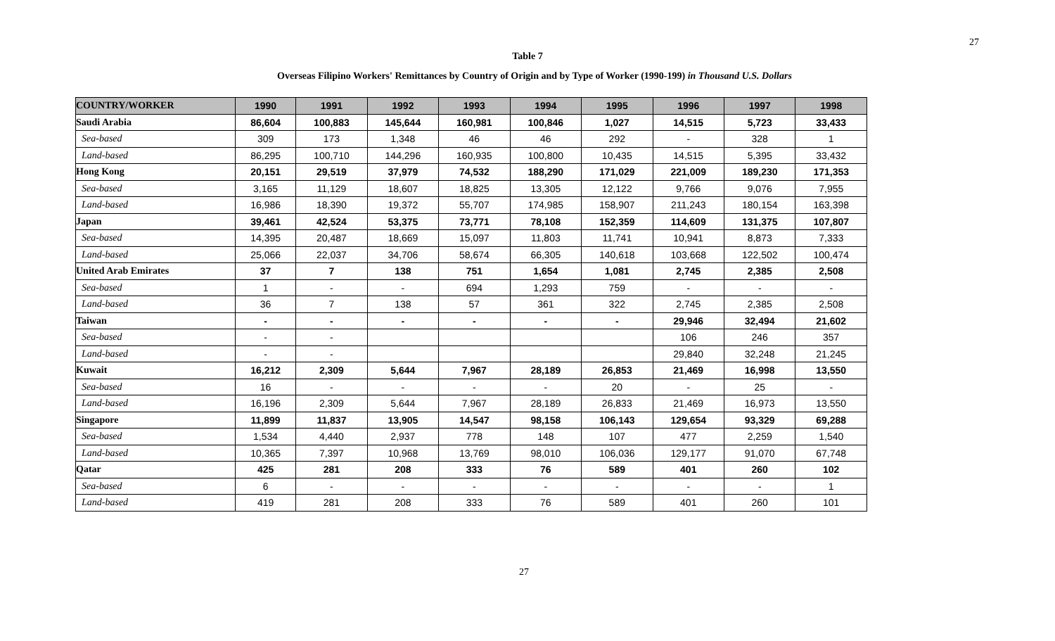27
Table 7
Overseas Filipino Workers' Remittances by Country of Origin and by Type of Worker (1990-199) in Thousand U.S. Dollars
| COUNTRY/WORKER | 1990 | 1991 | 1992 | 1993 | 1994 | 1995 | 1996 | 1997 | 1998 |
| --- | --- | --- | --- | --- | --- | --- | --- | --- | --- |
| Saudi Arabia | 86,604 | 100,883 | 145,644 | 160,981 | 100,846 | 1,027 | 14,515 | 5,723 | 33,433 |
| Sea-based | 309 | 173 | 1,348 | 46 | 46 | 292 | - | 328 | 1 |
| Land-based | 86,295 | 100,710 | 144,296 | 160,935 | 100,800 | 10,435 | 14,515 | 5,395 | 33,432 |
| Hong Kong | 20,151 | 29,519 | 37,979 | 74,532 | 188,290 | 171,029 | 221,009 | 189,230 | 171,353 |
| Sea-based | 3,165 | 11,129 | 18,607 | 18,825 | 13,305 | 12,122 | 9,766 | 9,076 | 7,955 |
| Land-based | 16,986 | 18,390 | 19,372 | 55,707 | 174,985 | 158,907 | 211,243 | 180,154 | 163,398 |
| Japan | 39,461 | 42,524 | 53,375 | 73,771 | 78,108 | 152,359 | 114,609 | 131,375 | 107,807 |
| Sea-based | 14,395 | 20,487 | 18,669 | 15,097 | 11,803 | 11,741 | 10,941 | 8,873 | 7,333 |
| Land-based | 25,066 | 22,037 | 34,706 | 58,674 | 66,305 | 140,618 | 103,668 | 122,502 | 100,474 |
| United Arab Emirates | 37 | 7 | 138 | 751 | 1,654 | 1,081 | 2,745 | 2,385 | 2,508 |
| Sea-based | 1 | - | - | 694 | 1,293 | 759 | - | - | - |
| Land-based | 36 | 7 | 138 | 57 | 361 | 322 | 2,745 | 2,385 | 2,508 |
| Taiwan | - | - | - | - | - | - | 29,946 | 32,494 | 21,602 |
| Sea-based | - | - | | | | | 106 | 246 | 357 |
| Land-based | - | - | | | | | 29,840 | 32,248 | 21,245 |
| Kuwait | 16,212 | 2,309 | 5,644 | 7,967 | 28,189 | 26,853 | 21,469 | 16,998 | 13,550 |
| Sea-based | 16 | - | - | - | - | 20 | - | 25 | - |
| Land-based | 16,196 | 2,309 | 5,644 | 7,967 | 28,189 | 26,833 | 21,469 | 16,973 | 13,550 |
| Singapore | 11,899 | 11,837 | 13,905 | 14,547 | 98,158 | 106,143 | 129,654 | 93,329 | 69,288 |
| Sea-based | 1,534 | 4,440 | 2,937 | 778 | 148 | 107 | 477 | 2,259 | 1,540 |
| Land-based | 10,365 | 7,397 | 10,968 | 13,769 | 98,010 | 106,036 | 129,177 | 91,070 | 67,748 |
| Qatar | 425 | 281 | 208 | 333 | 76 | 589 | 401 | 260 | 102 |
| Sea-based | 6 | - | - | - | - | - | - | - | 1 |
| Land-based | 419 | 281 | 208 | 333 | 76 | 589 | 401 | 260 | 101 |
27